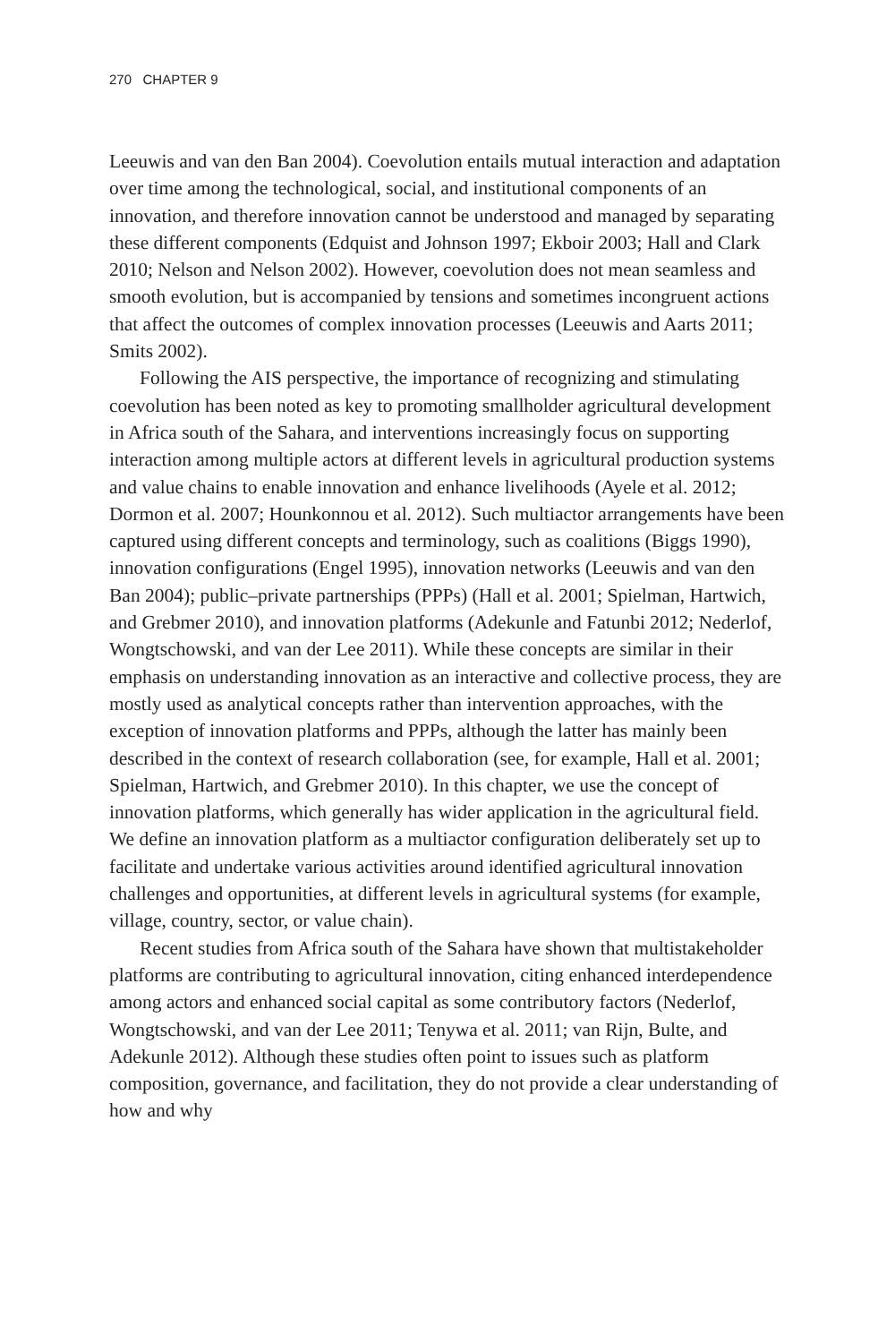270 CHAPTER 9
Leeuwis and van den Ban 2004). Coevolution entails mutual interaction and adaptation over time among the technological, social, and institutional components of an innovation, and therefore innovation cannot be understood and managed by separating these different components (Edquist and Johnson 1997; Ekboir 2003; Hall and Clark 2010; Nelson and Nelson 2002). However, coevolution does not mean seamless and smooth evolution, but is accompanied by tensions and sometimes incongruent actions that affect the outcomes of complex innovation processes (Leeuwis and Aarts 2011; Smits 2002).
Following the AIS perspective, the importance of recognizing and stimulating coevolution has been noted as key to promoting smallholder agricultural development in Africa south of the Sahara, and interventions increasingly focus on supporting interaction among multiple actors at different levels in agricultural production systems and value chains to enable innovation and enhance livelihoods (Ayele et al. 2012; Dormon et al. 2007; Hounkonnou et al. 2012). Such multiactor arrangements have been captured using different concepts and terminology, such as coalitions (Biggs 1990), innovation configurations (Engel 1995), innovation networks (Leeuwis and van den Ban 2004); public–private partnerships (PPPs) (Hall et al. 2001; Spielman, Hartwich, and Grebmer 2010), and innovation platforms (Adekunle and Fatunbi 2012; Nederlof, Wongtschowski, and van der Lee 2011). While these concepts are similar in their emphasis on understanding innovation as an interactive and collective process, they are mostly used as analytical concepts rather than intervention approaches, with the exception of innovation platforms and PPPs, although the latter has mainly been described in the context of research collaboration (see, for example, Hall et al. 2001; Spielman, Hartwich, and Grebmer 2010). In this chapter, we use the concept of innovation platforms, which generally has wider application in the agricultural field. We define an innovation platform as a multiactor configuration deliberately set up to facilitate and undertake various activities around identified agricultural innovation challenges and opportunities, at different levels in agricultural systems (for example, village, country, sector, or value chain).
Recent studies from Africa south of the Sahara have shown that multistakeholder platforms are contributing to agricultural innovation, citing enhanced interdependence among actors and enhanced social capital as some contributory factors (Nederlof, Wongtschowski, and van der Lee 2011; Tenywa et al. 2011; van Rijn, Bulte, and Adekunle 2012). Although these studies often point to issues such as platform composition, governance, and facilitation, they do not provide a clear understanding of how and why